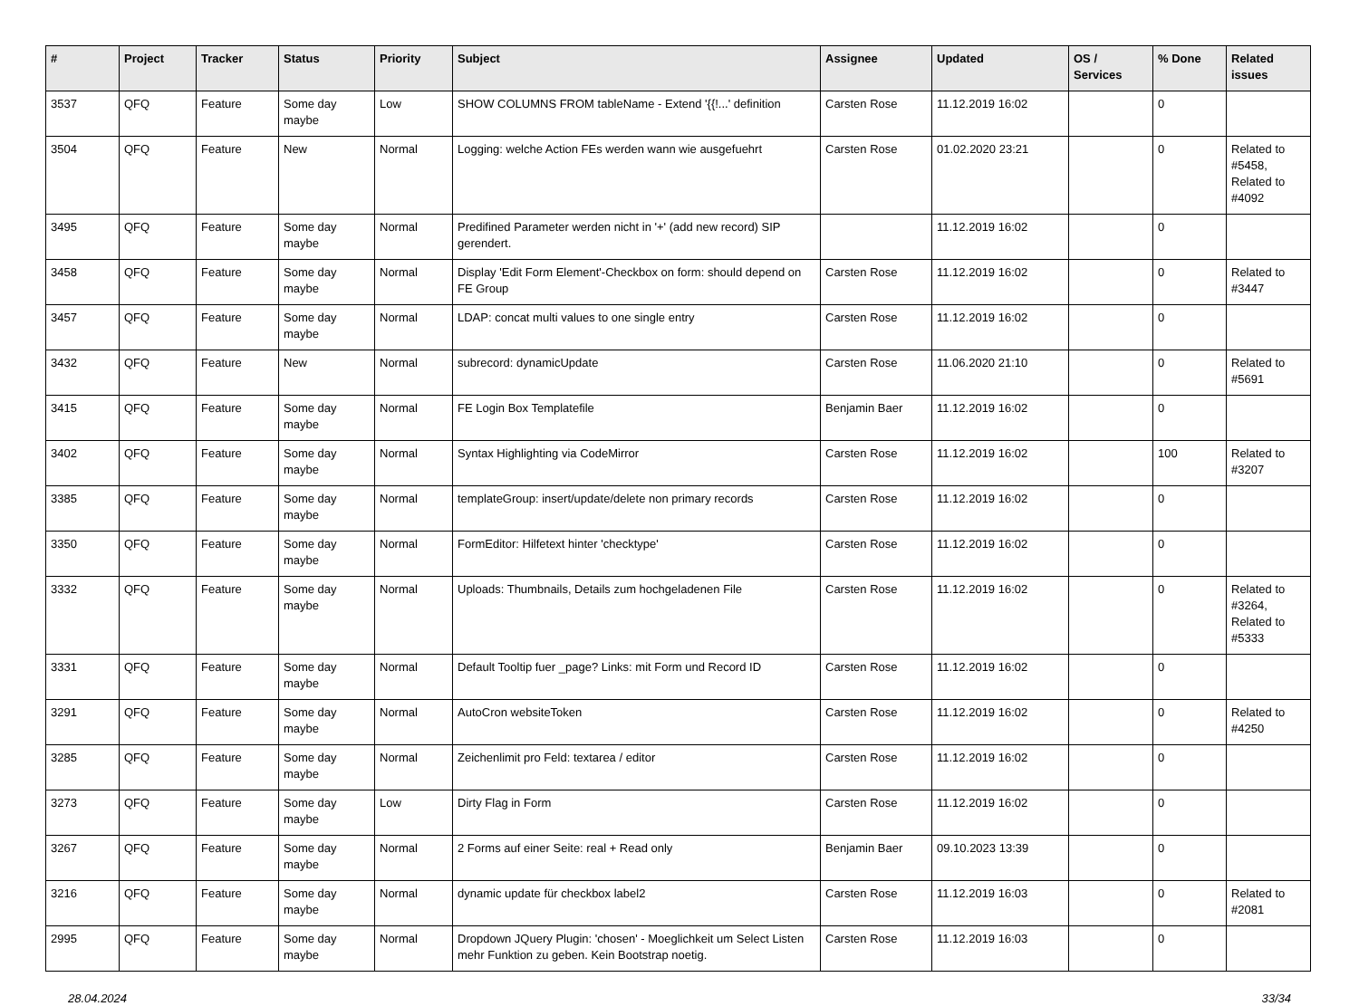| # | Project | Tracker | Status | Priority | Subject | Assignee | Updated | OS / Services | % Done | Related issues |
| --- | --- | --- | --- | --- | --- | --- | --- | --- | --- | --- |
| 3537 | QFQ | Feature | Some day maybe | Low | SHOW COLUMNS FROM tableName - Extend '{{!...' definition | Carsten Rose | 11.12.2019 16:02 | | 0 | |
| 3504 | QFQ | Feature | New | Normal | Logging: welche Action FEs werden wann wie ausgefuehrt | Carsten Rose | 01.02.2020 23:21 | | 0 | Related to #5458, Related to #4092 |
| 3495 | QFQ | Feature | Some day maybe | Normal | Predifined Parameter werden nicht in '+' (add new record) SIP gerendert. | | 11.12.2019 16:02 | | 0 | |
| 3458 | QFQ | Feature | Some day maybe | Normal | Display 'Edit Form Element'-Checkbox on form: should depend on FE Group | Carsten Rose | 11.12.2019 16:02 | | 0 | Related to #3447 |
| 3457 | QFQ | Feature | Some day maybe | Normal | LDAP: concat multi values to one single entry | Carsten Rose | 11.12.2019 16:02 | | 0 | |
| 3432 | QFQ | Feature | New | Normal | subrecord: dynamicUpdate | Carsten Rose | 11.06.2020 21:10 | | 0 | Related to #5691 |
| 3415 | QFQ | Feature | Some day maybe | Normal | FE Login Box Templatefile | Benjamin Baer | 11.12.2019 16:02 | | 0 | |
| 3402 | QFQ | Feature | Some day maybe | Normal | Syntax Highlighting via CodeMirror | Carsten Rose | 11.12.2019 16:02 | | 100 | Related to #3207 |
| 3385 | QFQ | Feature | Some day maybe | Normal | templateGroup: insert/update/delete non primary records | Carsten Rose | 11.12.2019 16:02 | | 0 | |
| 3350 | QFQ | Feature | Some day maybe | Normal | FormEditor: Hilfetext hinter 'checktype' | Carsten Rose | 11.12.2019 16:02 | | 0 | |
| 3332 | QFQ | Feature | Some day maybe | Normal | Uploads: Thumbnails, Details zum hochgeladenen File | Carsten Rose | 11.12.2019 16:02 | | 0 | Related to #3264, Related to #5333 |
| 3331 | QFQ | Feature | Some day maybe | Normal | Default Tooltip fuer _page? Links: mit Form und Record ID | Carsten Rose | 11.12.2019 16:02 | | 0 | |
| 3291 | QFQ | Feature | Some day maybe | Normal | AutoCron websiteToken | Carsten Rose | 11.12.2019 16:02 | | 0 | Related to #4250 |
| 3285 | QFQ | Feature | Some day maybe | Normal | Zeichenlimit pro Feld: textarea / editor | Carsten Rose | 11.12.2019 16:02 | | 0 | |
| 3273 | QFQ | Feature | Some day maybe | Low | Dirty Flag in Form | Carsten Rose | 11.12.2019 16:02 | | 0 | |
| 3267 | QFQ | Feature | Some day maybe | Normal | 2 Forms auf einer Seite: real + Read only | Benjamin Baer | 09.10.2023 13:39 | | 0 | |
| 3216 | QFQ | Feature | Some day maybe | Normal | dynamic update für checkbox label2 | Carsten Rose | 11.12.2019 16:03 | | 0 | Related to #2081 |
| 2995 | QFQ | Feature | Some day maybe | Normal | Dropdown JQuery Plugin: 'chosen' - Moeglichkeit um Select Listen mehr Funktion zu geben. Kein Bootstrap noetig. | Carsten Rose | 11.12.2019 16:03 | | 0 | |
28.04.2024 33/34